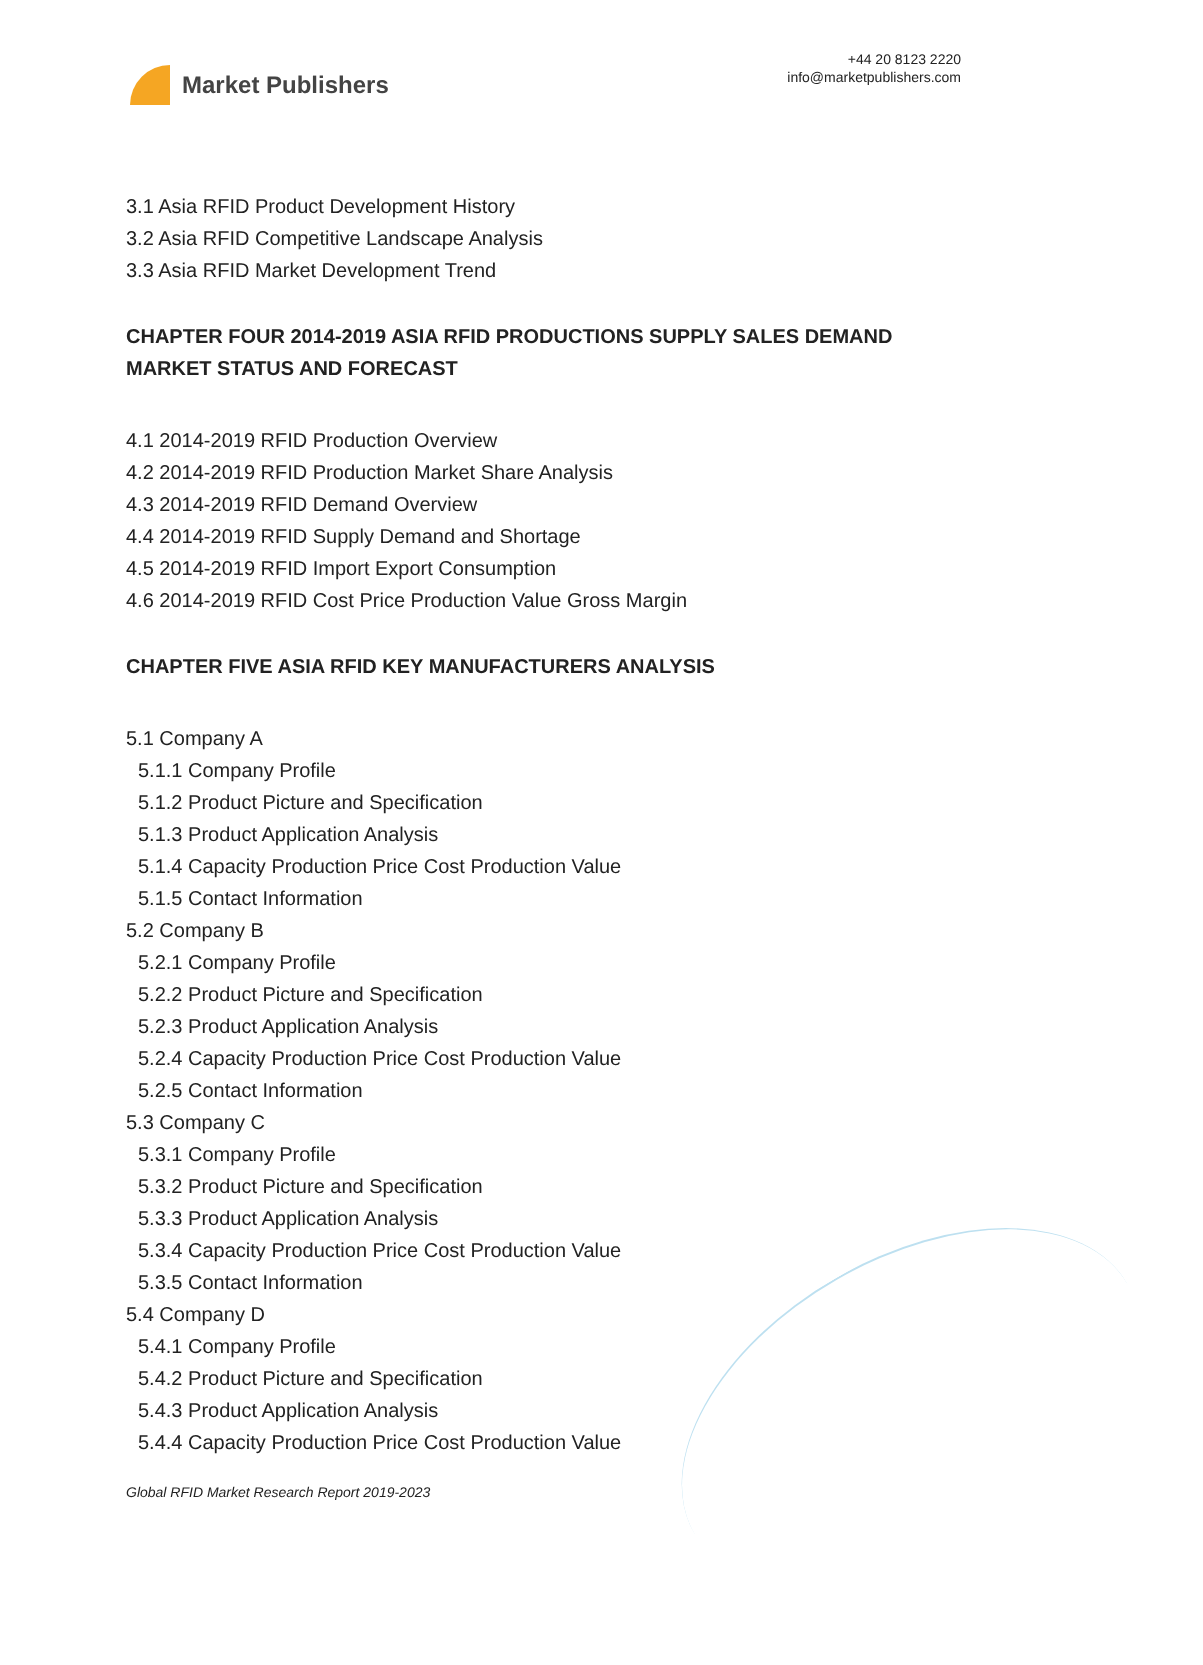Market Publishers
+44 20 8123 2220
info@marketpublishers.com
3.1 Asia RFID Product Development History
3.2 Asia RFID Competitive Landscape Analysis
3.3 Asia RFID Market Development Trend
CHAPTER FOUR 2014-2019 ASIA RFID PRODUCTIONS SUPPLY SALES DEMAND MARKET STATUS AND FORECAST
4.1 2014-2019 RFID Production Overview
4.2 2014-2019 RFID Production Market Share Analysis
4.3 2014-2019 RFID Demand Overview
4.4 2014-2019 RFID Supply Demand and Shortage
4.5 2014-2019 RFID Import Export Consumption
4.6 2014-2019 RFID Cost Price Production Value Gross Margin
CHAPTER FIVE ASIA RFID KEY MANUFACTURERS ANALYSIS
5.1 Company A
5.1.1 Company Profile
5.1.2 Product Picture and Specification
5.1.3 Product Application Analysis
5.1.4 Capacity Production Price Cost Production Value
5.1.5 Contact Information
5.2 Company B
5.2.1 Company Profile
5.2.2 Product Picture and Specification
5.2.3 Product Application Analysis
5.2.4 Capacity Production Price Cost Production Value
5.2.5 Contact Information
5.3 Company C
5.3.1 Company Profile
5.3.2 Product Picture and Specification
5.3.3 Product Application Analysis
5.3.4 Capacity Production Price Cost Production Value
5.3.5 Contact Information
5.4 Company D
5.4.1 Company Profile
5.4.2 Product Picture and Specification
5.4.3 Product Application Analysis
5.4.4 Capacity Production Price Cost Production Value
Global RFID Market Research Report 2019-2023